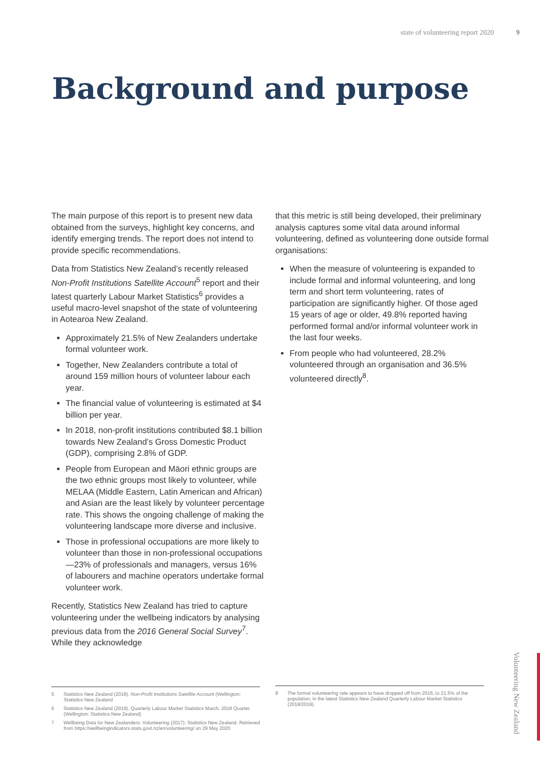state of volunteering report 2020 9
Background and purpose
The main purpose of this report is to present new data obtained from the surveys, highlight key concerns, and identify emerging trends. The report does not intend to provide specific recommendations.
Data from Statistics New Zealand’s recently released Non-Profit Institutions Satellite Account<sup>5</sup> report and their latest quarterly Labour Market Statistics<sup>6</sup> provides a useful macro-level snapshot of the state of volunteering in Aotearoa New Zealand.
Approximately 21.5% of New Zealanders undertake formal volunteer work.
Together, New Zealanders contribute a total of around 159 million hours of volunteer labour each year.
The financial value of volunteering is estimated at $4 billion per year.
In 2018, non-profit institutions contributed $8.1 billion towards New Zealand’s Gross Domestic Product (GDP), comprising 2.8% of GDP.
People from European and Māori ethnic groups are the two ethnic groups most likely to volunteer, while MELAA (Middle Eastern, Latin American and African) and Asian are the least likely by volunteer percentage rate. This shows the ongoing challenge of making the volunteering landscape more diverse and inclusive.
Those in professional occupations are more likely to volunteer than those in non-professional occupations—23% of professionals and managers, versus 16% of labourers and machine operators undertake formal volunteer work.
Recently, Statistics New Zealand has tried to capture volunteering under the wellbeing indicators by analysing previous data from the 2016 General Social Survey<sup>7</sup>. While they acknowledge
that this metric is still being developed, their preliminary analysis captures some vital data around informal volunteering, defined as volunteering done outside formal organisations:
When the measure of volunteering is expanded to include formal and informal volunteering, and long term and short term volunteering, rates of participation are significantly higher. Of those aged 15 years of age or older, 49.8% reported having performed formal and/or informal volunteer work in the last four weeks.
From people who had volunteered, 28.2% volunteered through an organisation and 36.5% volunteered directly<sup>8</sup>.
5 Statistics New Zealand (2018). Non-Profit Institutions Satellite Account (Wellington: Statistics New Zealand
6 Statistics New Zealand (2019). Quarterly Labour Market Statistics March, 2018 Quarter. (Wellington: Statistics New Zealand)
7 Wellbeing Data for New Zealanders: Volunteering (2017). Statistics New Zealand. Retrieved from https://wellbeingindicators.stats.govt.nz/en/volunteering/ on 29 May 2020
8 The formal volunteering rate appears to have dropped off from 2016, to 21.5% of the population, in the latest Statistics New Zealand Quarterly Labour Market Statistics (2018/2019).
Volunteering New Zealand